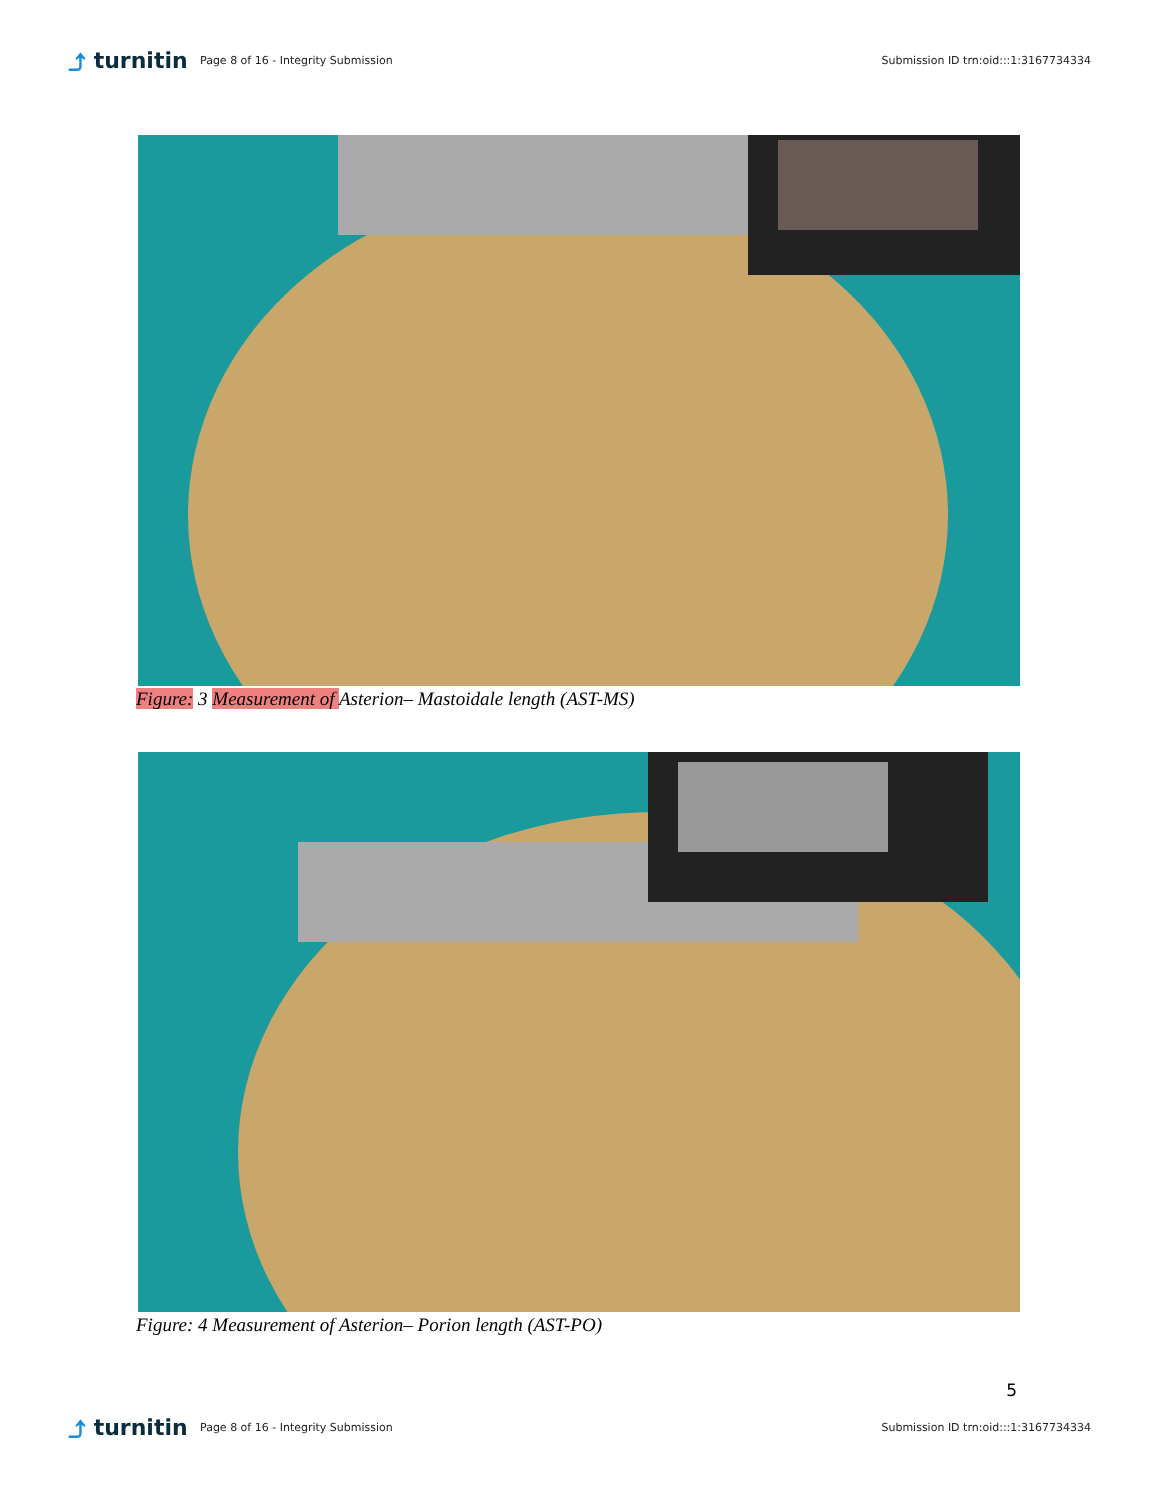⤴ turnitin
Page 8 of 16 - Integrity Submission
Submission ID trn:oid:::1:3167734334
Figure: 3 Measurement of Asterion– Mastoidale length (AST-MS)
Figure: 4 Measurement of Asterion– Porion length (AST-PO)
5
⤴ turnitin
Page 8 of 16 - Integrity Submission
Submission ID trn:oid:::1:3167734334